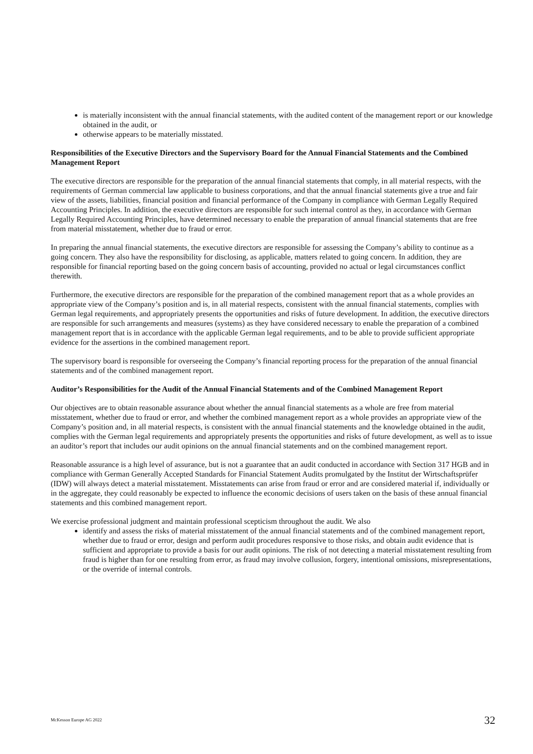is materially inconsistent with the annual financial statements, with the audited content of the management report or our knowledge obtained in the audit, or
otherwise appears to be materially misstated.
Responsibilities of the Executive Directors and the Supervisory Board for the Annual Financial Statements and the Combined Management Report
The executive directors are responsible for the preparation of the annual financial statements that comply, in all material respects, with the requirements of German commercial law applicable to business corporations, and that the annual financial statements give a true and fair view of the assets, liabilities, financial position and financial performance of the Company in compliance with German Legally Required Accounting Principles. In addition, the executive directors are responsible for such internal control as they, in accordance with German Legally Required Accounting Principles, have determined necessary to enable the preparation of annual financial statements that are free from material misstatement, whether due to fraud or error.
In preparing the annual financial statements, the executive directors are responsible for assessing the Company’s ability to continue as a going concern. They also have the responsibility for disclosing, as applicable, matters related to going concern. In addition, they are responsible for financial reporting based on the going concern basis of accounting, provided no actual or legal circumstances conflict therewith.
Furthermore, the executive directors are responsible for the preparation of the combined management report that as a whole provides an appropriate view of the Company’s position and is, in all material respects, consistent with the annual financial statements, complies with German legal requirements, and appropriately presents the opportunities and risks of future development. In addition, the executive directors are responsible for such arrangements and measures (systems) as they have considered necessary to enable the preparation of a combined management report that is in accordance with the applicable German legal requirements, and to be able to provide sufficient appropriate evidence for the assertions in the combined management report.
The supervisory board is responsible for overseeing the Company’s financial reporting process for the preparation of the annual financial statements and of the combined management report.
Auditor’s Responsibilities for the Audit of the Annual Financial Statements and of the Combined Management Report
Our objectives are to obtain reasonable assurance about whether the annual financial statements as a whole are free from material misstatement, whether due to fraud or error, and whether the combined management report as a whole provides an appropriate view of the Company’s position and, in all material respects, is consistent with the annual financial statements and the knowledge obtained in the audit, complies with the German legal requirements and appropriately presents the opportunities and risks of future development, as well as to issue an auditor’s report that includes our audit opinions on the annual financial statements and on the combined management report.
Reasonable assurance is a high level of assurance, but is not a guarantee that an audit conducted in accordance with Section 317 HGB and in compliance with German Generally Accepted Standards for Financial Statement Audits promulgated by the Institut der Wirtschaftsprüfer (IDW) will always detect a material misstatement. Misstatements can arise from fraud or error and are considered material if, individually or in the aggregate, they could reasonably be expected to influence the economic decisions of users taken on the basis of these annual financial statements and this combined management report.
We exercise professional judgment and maintain professional scepticism throughout the audit. We also
identify and assess the risks of material misstatement of the annual financial statements and of the combined management report, whether due to fraud or error, design and perform audit procedures responsive to those risks, and obtain audit evidence that is sufficient and appropriate to provide a basis for our audit opinions. The risk of not detecting a material misstatement resulting from fraud is higher than for one resulting from error, as fraud may involve collusion, forgery, intentional omissions, misrepresentations, or the override of internal controls.
McKesson Europe AG 2022 32